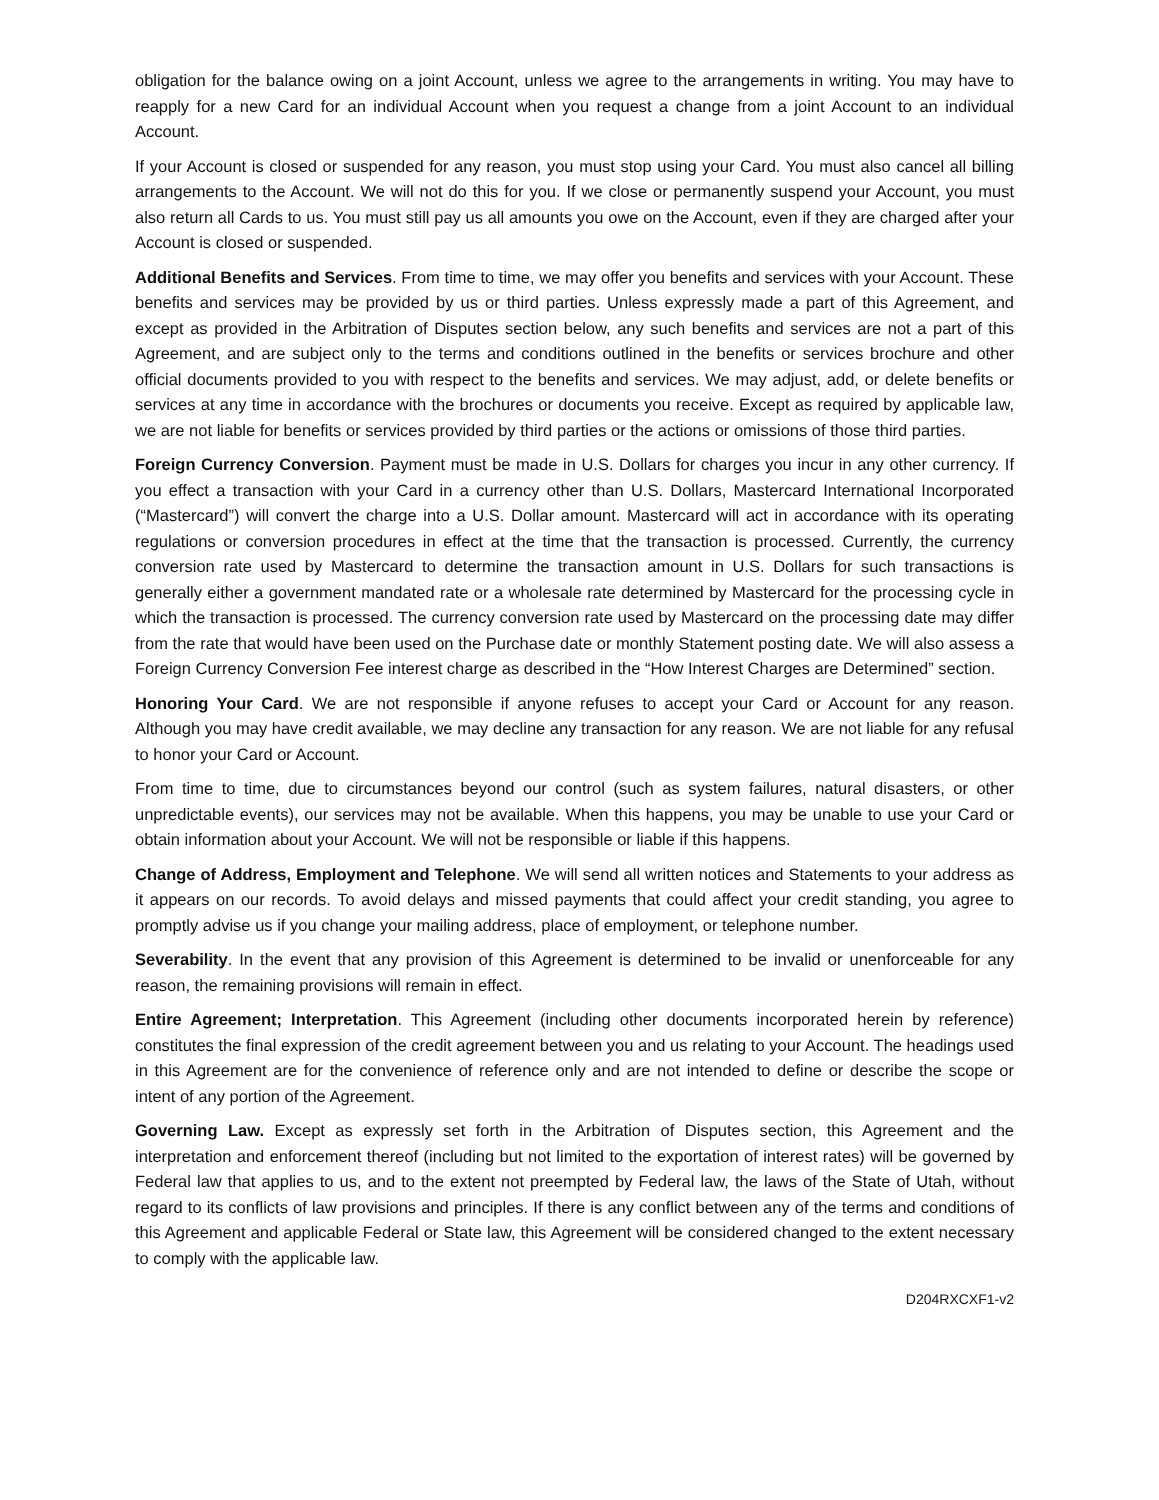obligation for the balance owing on a joint Account, unless we agree to the arrangements in writing. You may have to reapply for a new Card for an individual Account when you request a change from a joint Account to an individual Account.
If your Account is closed or suspended for any reason, you must stop using your Card. You must also cancel all billing arrangements to the Account. We will not do this for you. If we close or permanently suspend your Account, you must also return all Cards to us. You must still pay us all amounts you owe on the Account, even if they are charged after your Account is closed or suspended.
Additional Benefits and Services. From time to time, we may offer you benefits and services with your Account. These benefits and services may be provided by us or third parties. Unless expressly made a part of this Agreement, and except as provided in the Arbitration of Disputes section below, any such benefits and services are not a part of this Agreement, and are subject only to the terms and conditions outlined in the benefits or services brochure and other official documents provided to you with respect to the benefits and services. We may adjust, add, or delete benefits or services at any time in accordance with the brochures or documents you receive. Except as required by applicable law, we are not liable for benefits or services provided by third parties or the actions or omissions of those third parties.
Foreign Currency Conversion. Payment must be made in U.S. Dollars for charges you incur in any other currency. If you effect a transaction with your Card in a currency other than U.S. Dollars, Mastercard International Incorporated (“Mastercard”) will convert the charge into a U.S. Dollar amount. Mastercard will act in accordance with its operating regulations or conversion procedures in effect at the time that the transaction is processed. Currently, the currency conversion rate used by Mastercard to determine the transaction amount in U.S. Dollars for such transactions is generally either a government mandated rate or a wholesale rate determined by Mastercard for the processing cycle in which the transaction is processed. The currency conversion rate used by Mastercard on the processing date may differ from the rate that would have been used on the Purchase date or monthly Statement posting date. We will also assess a Foreign Currency Conversion Fee interest charge as described in the “How Interest Charges are Determined” section.
Honoring Your Card. We are not responsible if anyone refuses to accept your Card or Account for any reason. Although you may have credit available, we may decline any transaction for any reason. We are not liable for any refusal to honor your Card or Account.
From time to time, due to circumstances beyond our control (such as system failures, natural disasters, or other unpredictable events), our services may not be available. When this happens, you may be unable to use your Card or obtain information about your Account. We will not be responsible or liable if this happens.
Change of Address, Employment and Telephone. We will send all written notices and Statements to your address as it appears on our records. To avoid delays and missed payments that could affect your credit standing, you agree to promptly advise us if you change your mailing address, place of employment, or telephone number.
Severability. In the event that any provision of this Agreement is determined to be invalid or unenforceable for any reason, the remaining provisions will remain in effect.
Entire Agreement; Interpretation. This Agreement (including other documents incorporated herein by reference) constitutes the final expression of the credit agreement between you and us relating to your Account. The headings used in this Agreement are for the convenience of reference only and are not intended to define or describe the scope or intent of any portion of the Agreement.
Governing Law. Except as expressly set forth in the Arbitration of Disputes section, this Agreement and the interpretation and enforcement thereof (including but not limited to the exportation of interest rates) will be governed by Federal law that applies to us, and to the extent not preempted by Federal law, the laws of the State of Utah, without regard to its conflicts of law provisions and principles. If there is any conflict between any of the terms and conditions of this Agreement and applicable Federal or State law, this Agreement will be considered changed to the extent necessary to comply with the applicable law.
D204RXCXF1-v2